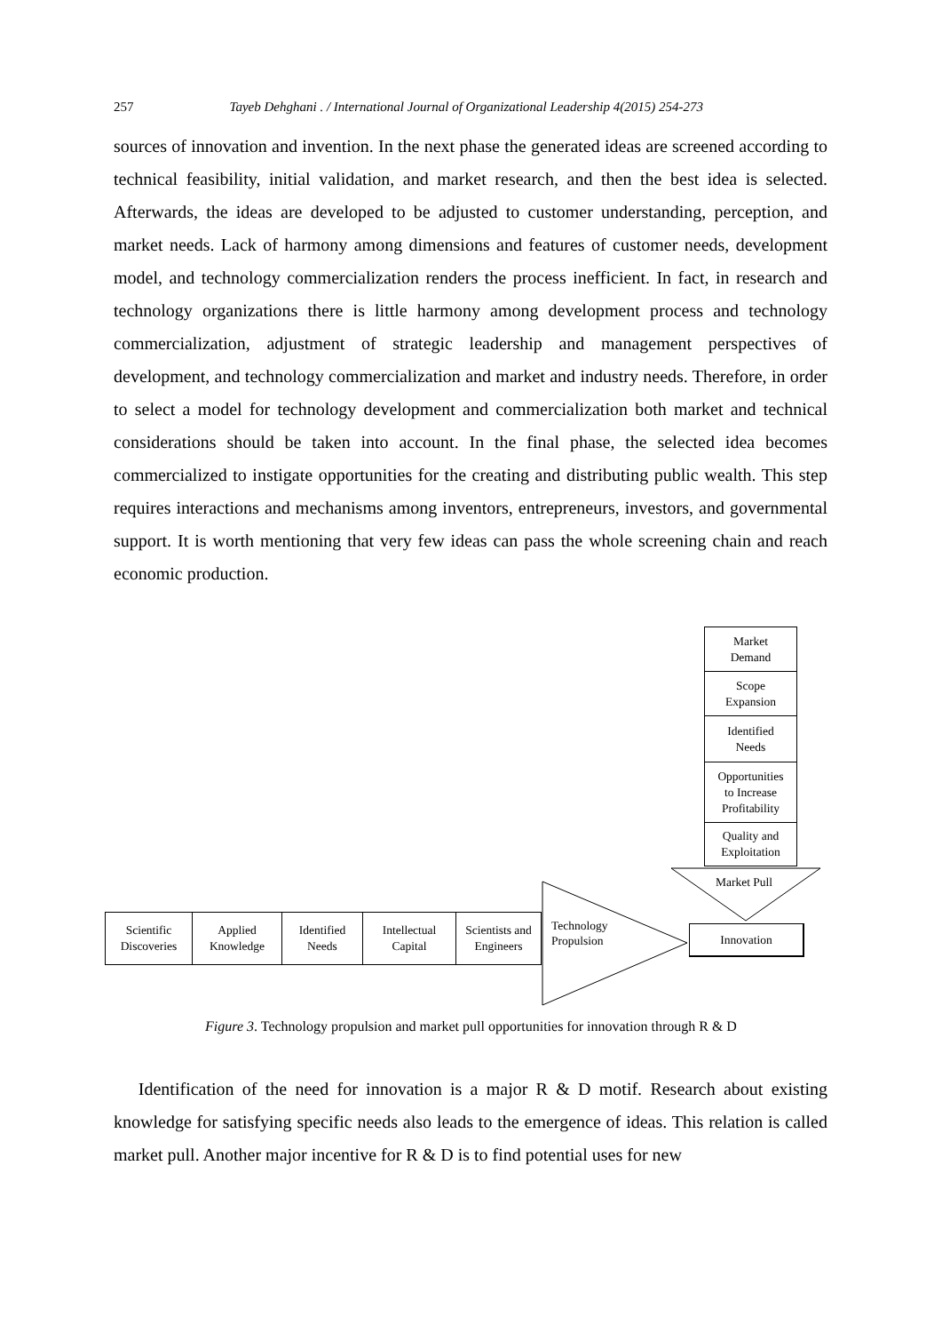257 Tayeb Dehghani . / International Journal of Organizational Leadership 4(2015) 254-273
sources of innovation and invention. In the next phase the generated ideas are screened according to technical feasibility, initial validation, and market research, and then the best idea is selected. Afterwards, the ideas are developed to be adjusted to customer understanding, perception, and market needs. Lack of harmony among dimensions and features of customer needs, development model, and technology commercialization renders the process inefficient. In fact, in research and technology organizations there is little harmony among development process and technology commercialization, adjustment of strategic leadership and management perspectives of development, and technology commercialization and market and industry needs. Therefore, in order to select a model for technology development and commercialization both market and technical considerations should be taken into account. In the final phase, the selected idea becomes commercialized to instigate opportunities for the creating and distributing public wealth. This step requires interactions and mechanisms among inventors, entrepreneurs, investors, and governmental support. It is worth mentioning that very few ideas can pass the whole screening chain and reach economic production.
Market
Demand
Scope
Expansion
Identified
Needs
Opportunities
to Increase
Profitability
Quality and
Exploitation
Market Pull
Scientific
Discoveries
Applied
Knowledge
Identified
Needs
Intellectual
Capital
Scientists and
Engineers
Technology
Propulsion
Innovation
Figure 3. Technology propulsion and market pull opportunities for innovation through R & D
Identification of the need for innovation is a major R & D motif. Research about existing knowledge for satisfying specific needs also leads to the emergence of ideas. This relation is called market pull. Another major incentive for R & D is to find potential uses for new